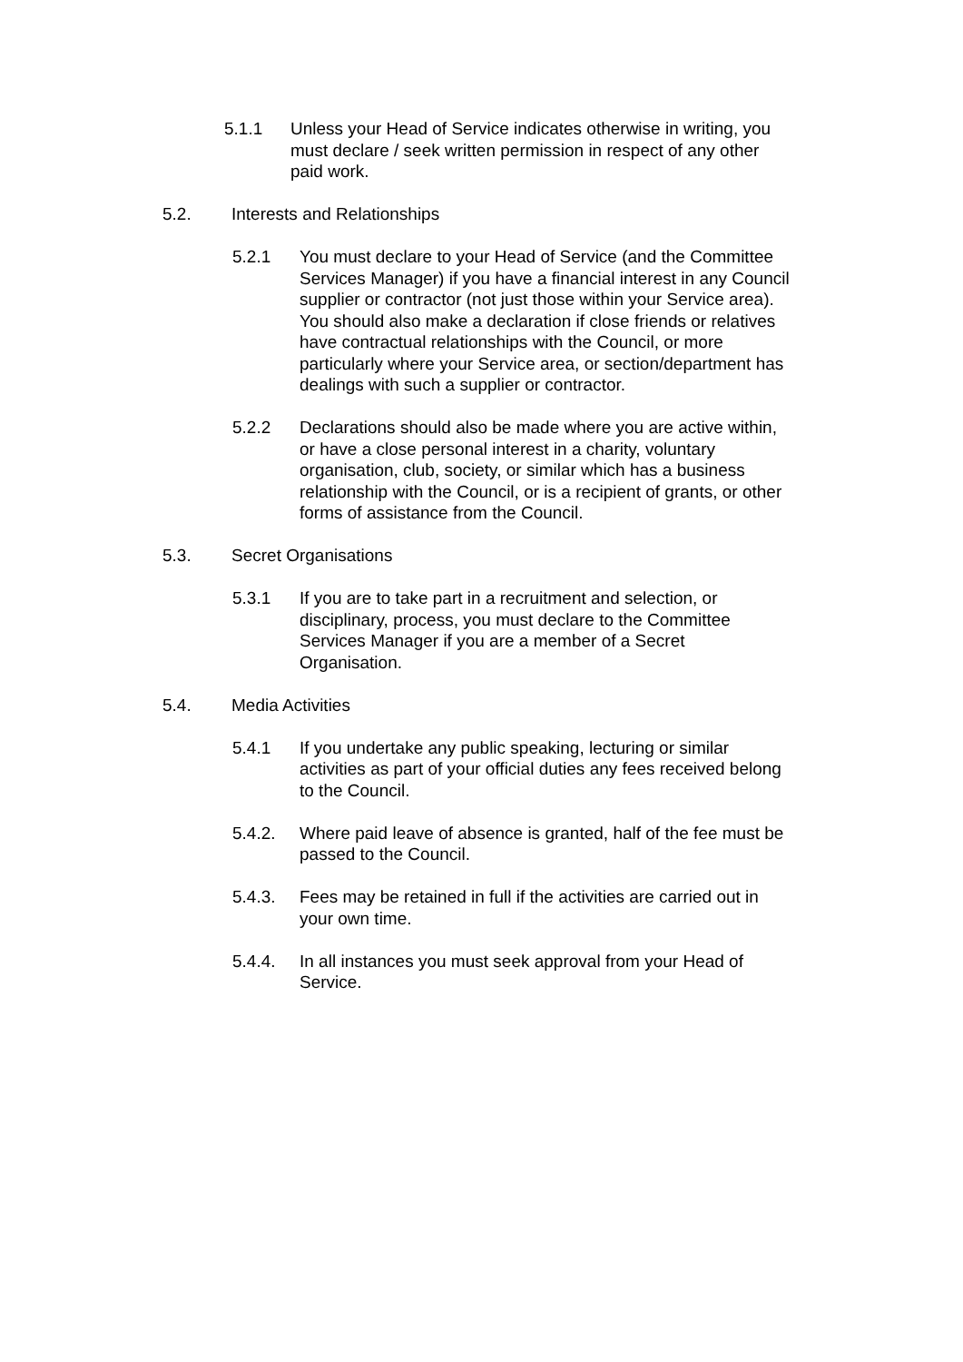5.1.1 Unless your Head of Service indicates otherwise in writing, you must declare / seek written permission in respect of any other paid work.
5.2. Interests and Relationships
5.2.1 You must declare to your Head of Service (and the Committee Services Manager) if you have a financial interest in any Council supplier or contractor (not just those within your Service area). You should also make a declaration if close friends or relatives have contractual relationships with the Council, or more particularly where your Service area, or section/department has dealings with such a supplier or contractor.
5.2.2 Declarations should also be made where you are active within, or have a close personal interest in a charity, voluntary organisation, club, society, or similar which has a business relationship with the Council, or is a recipient of grants, or other forms of assistance from the Council.
5.3. Secret Organisations
5.3.1 If you are to take part in a recruitment and selection, or disciplinary, process, you must declare to the Committee Services Manager if you are a member of a Secret Organisation.
5.4. Media Activities
5.4.1 If you undertake any public speaking, lecturing or similar activities as part of your official duties any fees received belong to the Council.
5.4.2. Where paid leave of absence is granted, half of the fee must be passed to the Council.
5.4.3. Fees may be retained in full if the activities are carried out in your own time.
5.4.4. In all instances you must seek approval from your Head of Service.